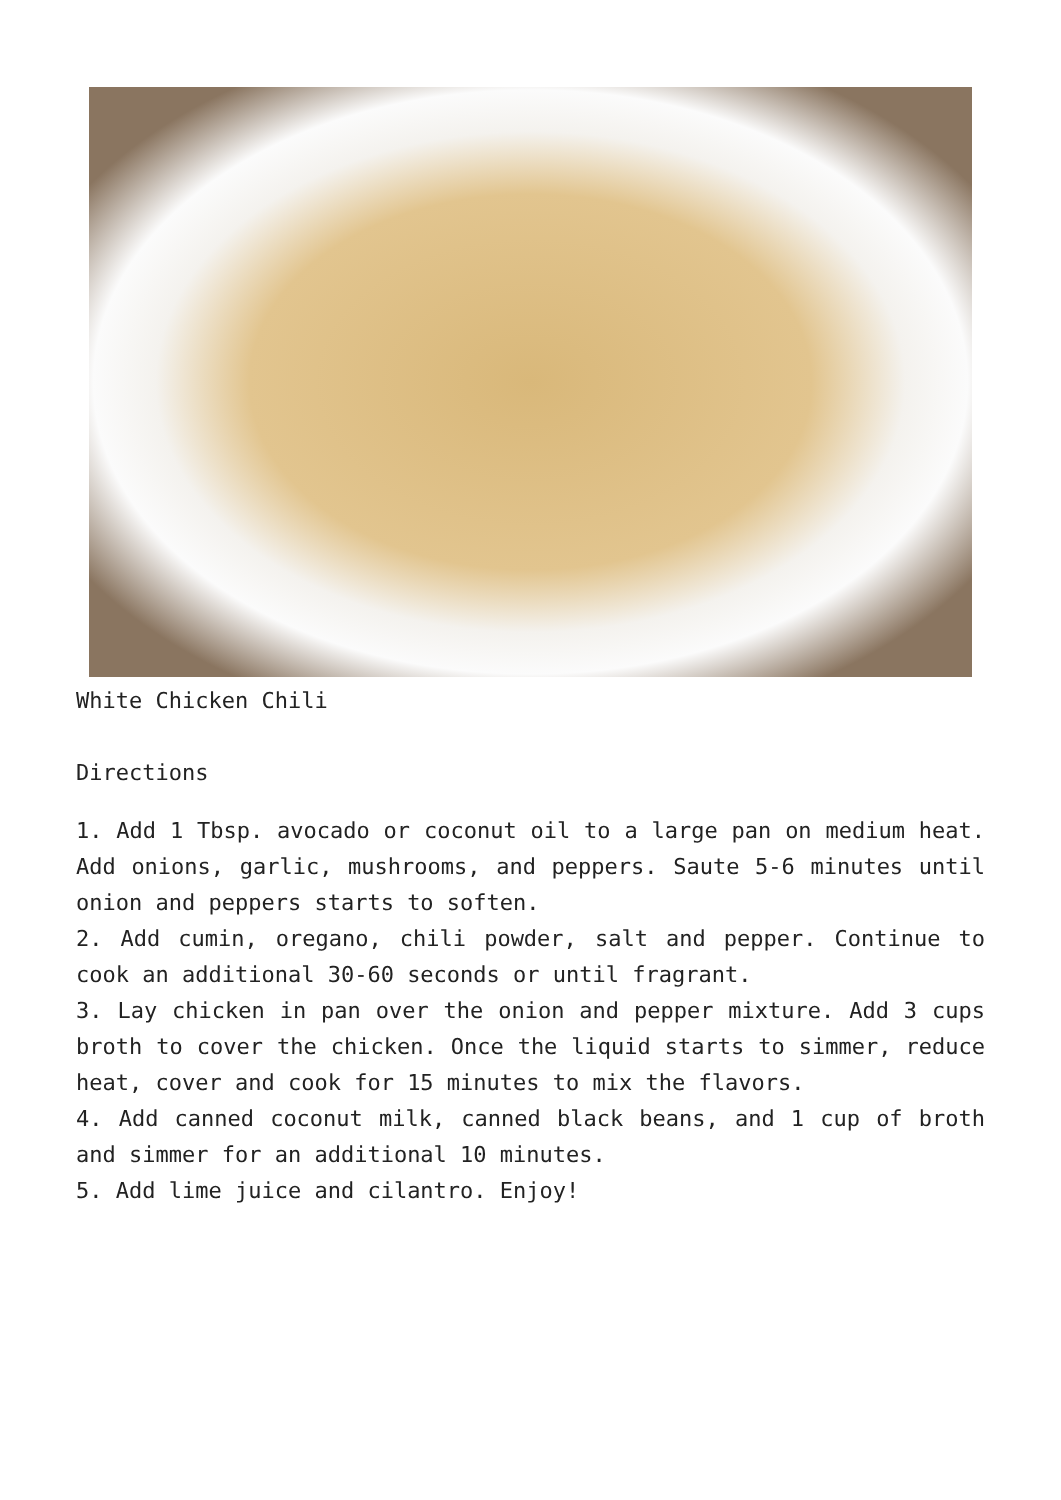White Chicken Chili
Directions
1. Add 1 Tbsp. avocado or coconut oil to a large pan on medium heat. Add onions, garlic, mushrooms, and peppers. Saute 5-6 minutes until onion and peppers starts to soften.
2. Add cumin, oregano, chili powder, salt and pepper. Continue to cook an additional 30-60 seconds or until fragrant.
3. Lay chicken in pan over the onion and pepper mixture. Add 3 cups broth to cover the chicken. Once the liquid starts to simmer, reduce heat, cover and cook for 15 minutes to mix the flavors.
4. Add canned coconut milk, canned black beans, and 1 cup of broth and simmer for an additional 10 minutes.
5. Add lime juice and cilantro. Enjoy!